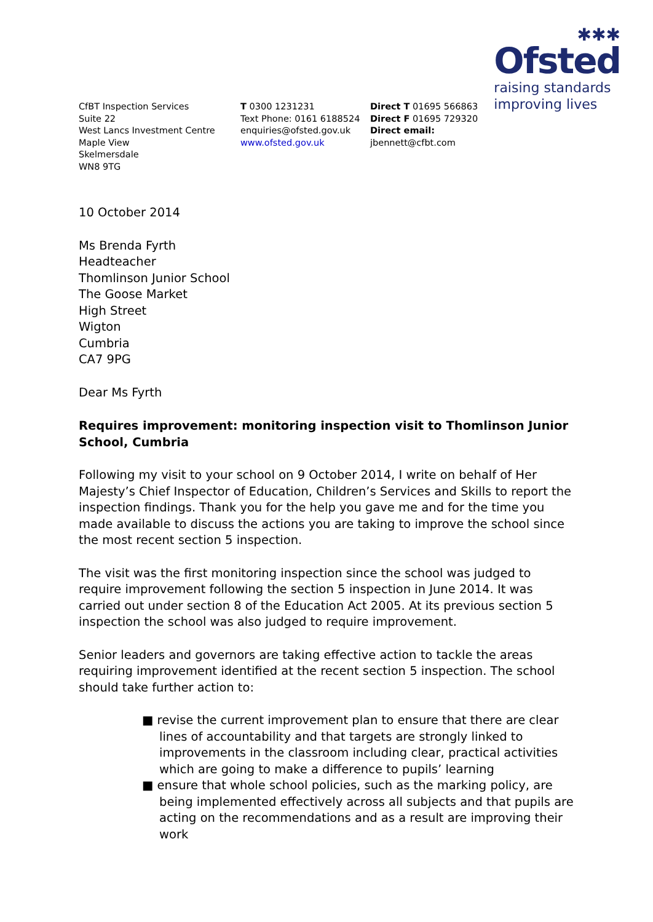CfBT Inspection Services
Suite 22
West Lancs Investment Centre
Maple View
Skelmersdale
WN8 9TG
T 0300 1231231
Text Phone: 0161 6188524
enquiries@ofsted.gov.uk
www.ofsted.gov.uk
Direct T 01695 566863
Direct F 01695 729320
Direct email:
jbennett@cfbt.com
✱✱✱
Ofsted
raising standards
improving lives
10 October 2014
Ms Brenda Fyrth
Headteacher
Thomlinson Junior School
The Goose Market
High Street
Wigton
Cumbria
CA7 9PG
Dear Ms Fyrth
Requires improvement: monitoring inspection visit to Thomlinson Junior School, Cumbria
Following my visit to your school on 9 October 2014, I write on behalf of Her Majesty’s Chief Inspector of Education, Children’s Services and Skills to report the inspection findings. Thank you for the help you gave me and for the time you made available to discuss the actions you are taking to improve the school since the most recent section 5 inspection.
The visit was the first monitoring inspection since the school was judged to require improvement following the section 5 inspection in June 2014. It was carried out under section 8 of the Education Act 2005. At its previous section 5 inspection the school was also judged to require improvement.
Senior leaders and governors are taking effective action to tackle the areas requiring improvement identified at the recent section 5 inspection. The school should take further action to:
■ revise the current improvement plan to ensure that there are clear lines of accountability and that targets are strongly linked to improvements in the classroom including clear, practical activities which are going to make a difference to pupils’ learning
■ ensure that whole school policies, such as the marking policy, are being implemented effectively across all subjects and that pupils are acting on the recommendations and as a result are improving their work